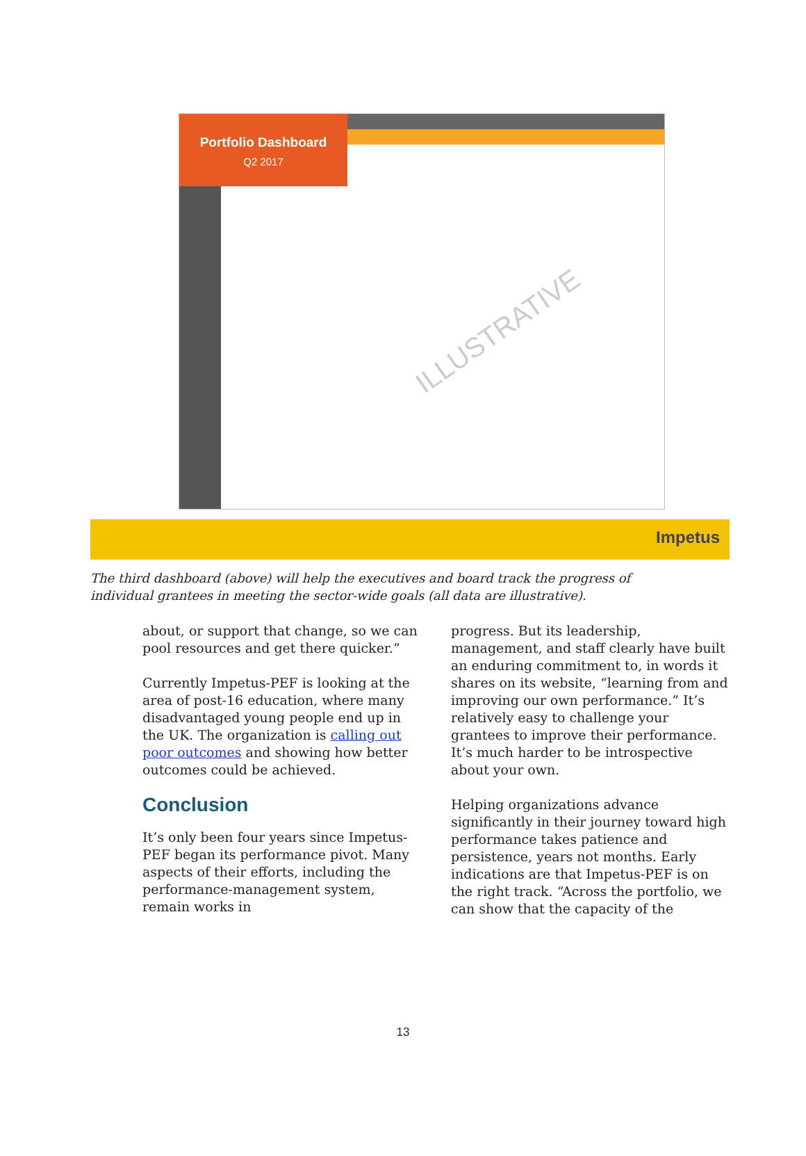Portfolio Dashboard
Q2 2017
ILLUSTRATIVE
Impetus
The third dashboard (above) will help the executives and board track the progress of individual grantees in meeting the sector-wide goals (all data are illustrative).
about, or support that change, so we can pool resources and get there quicker.”
Currently Impetus-PEF is looking at the area of post-16 education, where many disadvantaged young people end up in the UK. The organization is calling out poor outcomes and showing how better outcomes could be achieved.
Conclusion
It’s only been four years since Impetus-PEF began its performance pivot. Many aspects of their efforts, including the performance-management system, remain works in
progress. But its leadership, management, and staff clearly have built an enduring commitment to, in words it shares on its website, “learning from and improving our own performance.” It’s relatively easy to challenge your grantees to improve their performance. It’s much harder to be introspective about your own.
Helping organizations advance significantly in their journey toward high performance takes patience and persistence, years not months. Early indications are that Impetus-PEF is on the right track. “Across the portfolio, we can show that the capacity of the
13